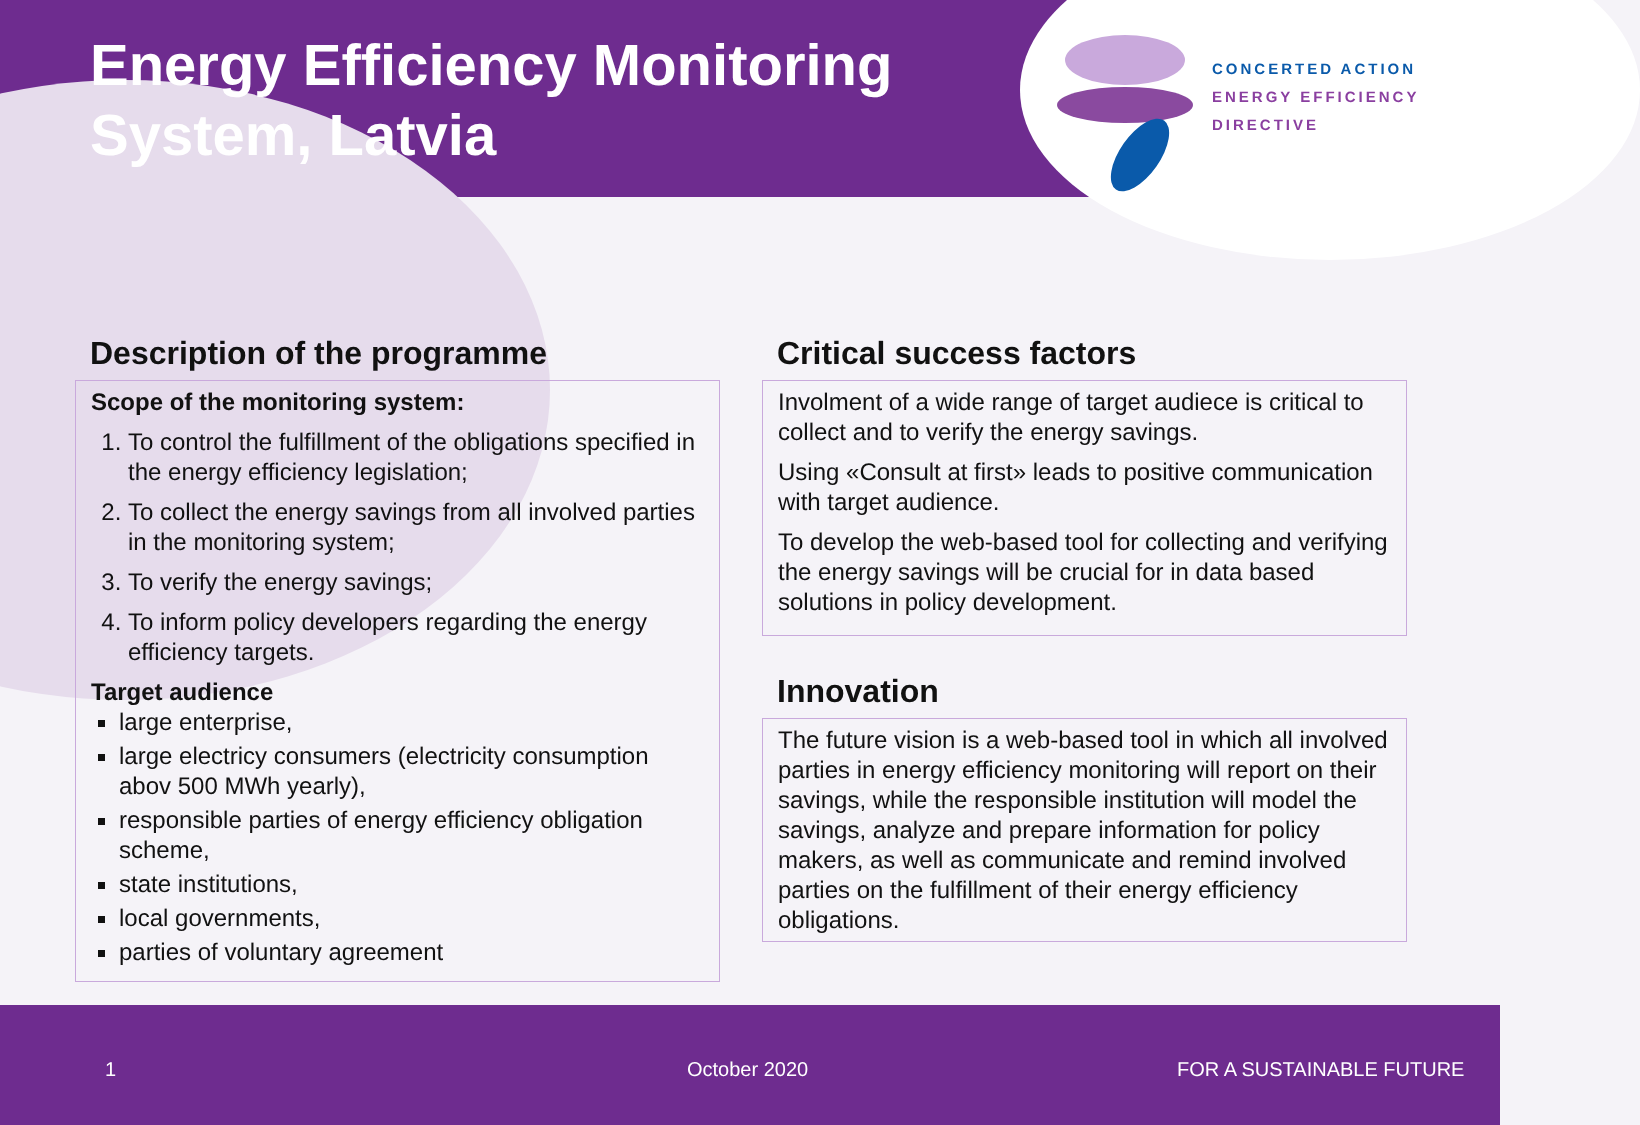Energy Efficiency Monitoring
System, Latvia
CONCERTED ACTION
ENERGY EFFICIENCY
DIRECTIVE
Description of the programme
Scope of the monitoring system:
1. To control the fulfillment of the obligations specified in the energy efficiency legislation;
2. To collect the energy savings from all involved parties in the monitoring system;
3. To verify the energy savings;
4. To inform policy developers regarding the energy efficiency targets.
Target audience
large enterprise,
large electricy consumers (electricity consumption abov 500 MWh yearly),
responsible parties of energy efficiency obligation scheme,
state institutions,
local governments,
parties of voluntary agreement
Critical success factors
Involment of a wide range of target audiece is critical to collect and to verify the energy savings.
Using «Consult at first» leads to positive communication with target audience.
To develop the web-based tool for collecting and verifying the energy savings will be crucial for in data based solutions in policy development.
Innovation
The future vision is a web-based tool in which all involved parties in energy efficiency monitoring will report on their savings, while the responsible institution will model the savings, analyze and prepare information for policy makers, as well as communicate and remind involved parties on the fulfillment of their energy efficiency obligations.
1 October 2020 FOR A SUSTAINABLE FUTURE